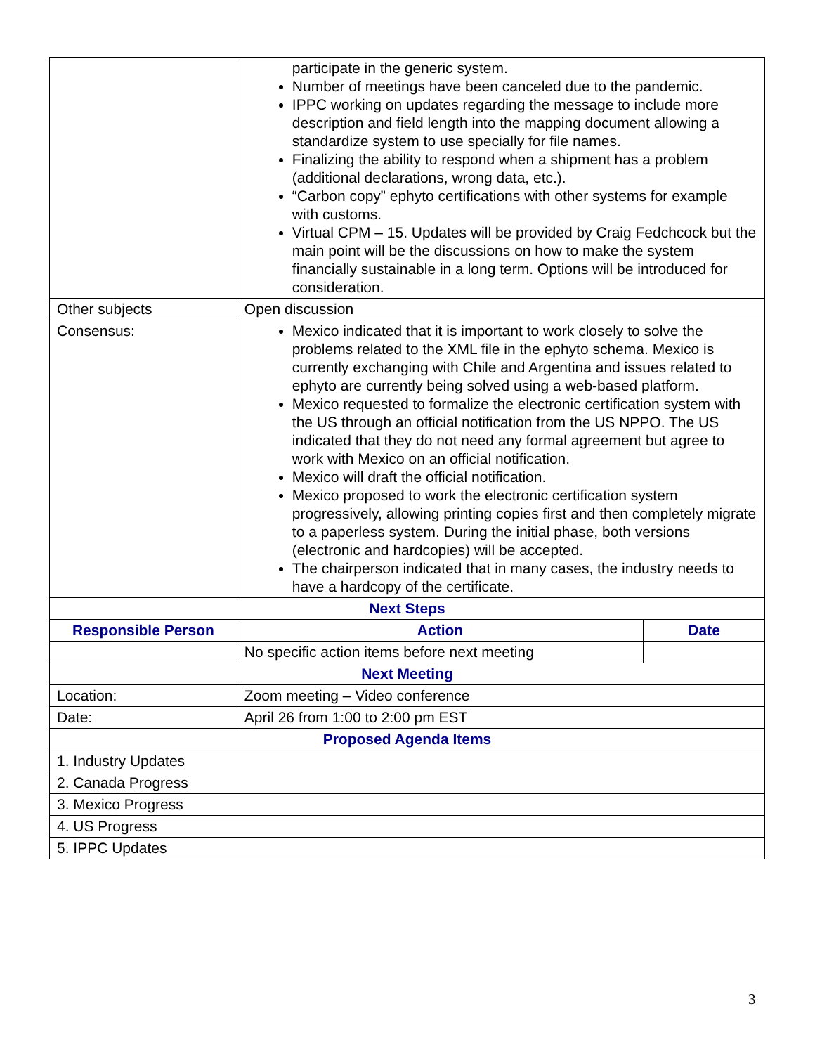| | participate in the generic system. Number of meetings have been canceled due to the pandemic. IPPC working on updates regarding the message to include more description and field length into the mapping document allowing a standardize system to use specially for file names. Finalizing the ability to respond when a shipment has a problem (additional declarations, wrong data, etc.). “Carbon copy” ephyto certifications with other systems for example with customs. Virtual CPM – 15. Updates will be provided by Craig Fedchcock but the main point will be the discussions on how to make the system financially sustainable in a long term. Options will be introduced for consideration. | |
| Other subjects | Open discussion | |
| Consensus: | Mexico indicated that it is important to work closely to solve the problems related to the XML file in the ephyto schema. Mexico is currently exchanging with Chile and Argentina and issues related to ephyto are currently being solved using a web-based platform. Mexico requested to formalize the electronic certification system with the US through an official notification from the US NPPO. The US indicated that they do not need any formal agreement but agree to work with Mexico on an official notification. Mexico will draft the official notification. Mexico proposed to work the electronic certification system progressively, allowing printing copies first and then completely migrate to a paperless system. During the initial phase, both versions (electronic and hardcopies) will be accepted. The chairperson indicated that in many cases, the industry needs to have a hardcopy of the certificate. | |
| Next Steps | | |
| Responsible Person | Action | Date |
| | No specific action items before next meeting | |
| Next Meeting | | |
| Location: | Zoom meeting – Video conference | |
| Date: | April 26 from 1:00 to 2:00 pm EST | |
| Proposed Agenda Items | | |
| 1. Industry Updates | | |
| 2. Canada Progress | | |
| 3. Mexico Progress | | |
| 4. US Progress | | |
| 5. IPPC Updates | | |
3